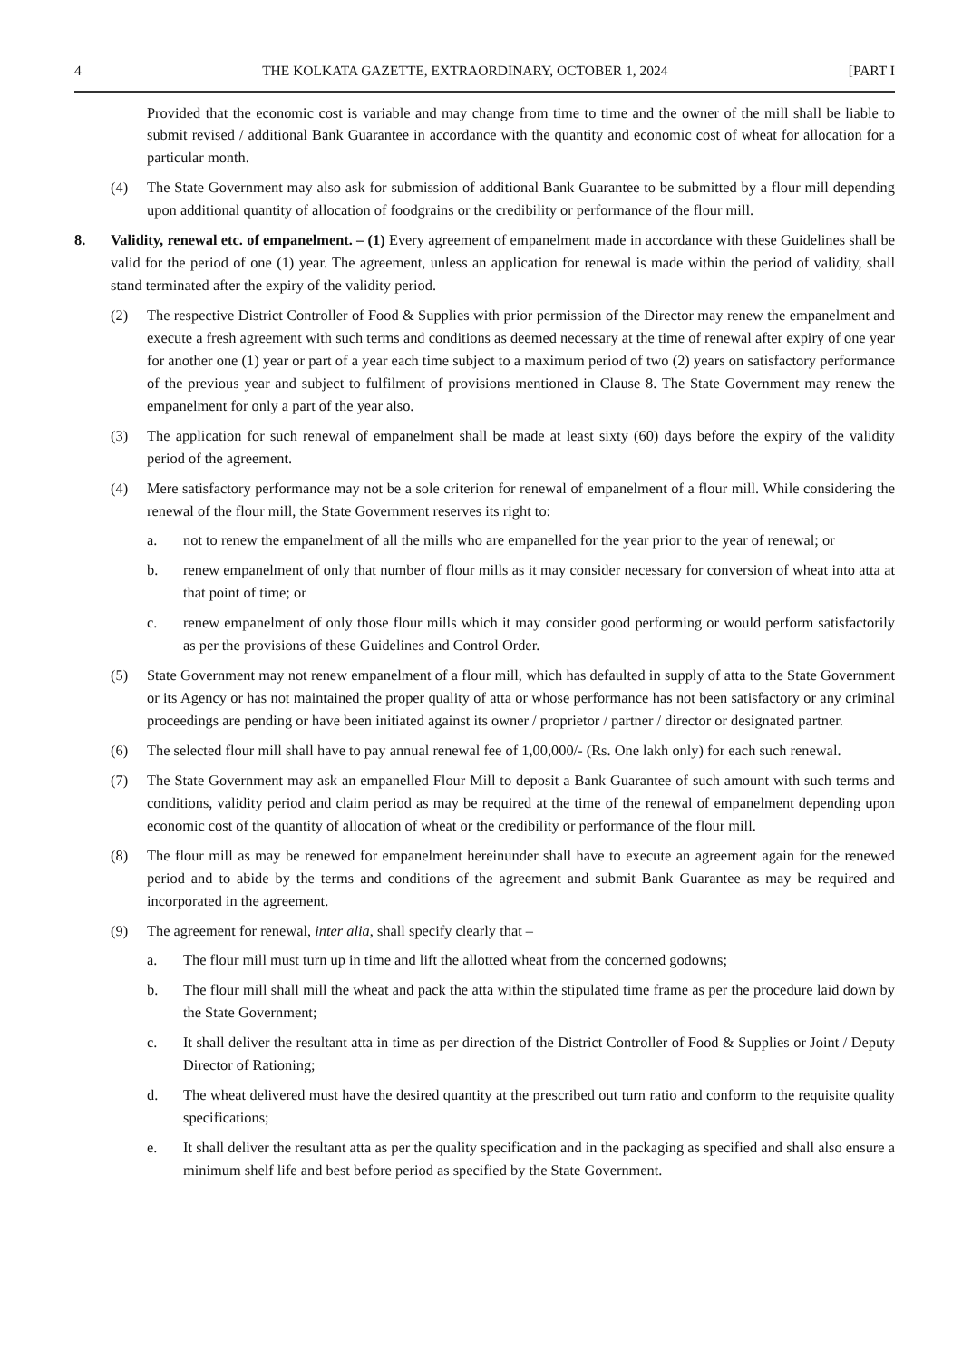4 THE KOLKATA GAZETTE, EXTRAORDINARY, OCTOBER 1, 2024 [PART I
Provided that the economic cost is variable and may change from time to time and the owner of the mill shall be liable to submit revised / additional Bank Guarantee in accordance with the quantity and economic cost of wheat for allocation for a particular month.
(4) The State Government may also ask for submission of additional Bank Guarantee to be submitted by a flour mill depending upon additional quantity of allocation of foodgrains or the credibility or performance of the flour mill.
8. Validity, renewal etc. of empanelment. – (1) Every agreement of empanelment made in accordance with these Guidelines shall be valid for the period of one (1) year. The agreement, unless an application for renewal is made within the period of validity, shall stand terminated after the expiry of the validity period.
(2) The respective District Controller of Food & Supplies with prior permission of the Director may renew the empanelment and execute a fresh agreement with such terms and conditions as deemed necessary at the time of renewal after expiry of one year for another one (1) year or part of a year each time subject to a maximum period of two (2) years on satisfactory performance of the previous year and subject to fulfilment of provisions mentioned in Clause 8. The State Government may renew the empanelment for only a part of the year also.
(3) The application for such renewal of empanelment shall be made at least sixty (60) days before the expiry of the validity period of the agreement.
(4) Mere satisfactory performance may not be a sole criterion for renewal of empanelment of a flour mill. While considering the renewal of the flour mill, the State Government reserves its right to:
a. not to renew the empanelment of all the mills who are empanelled for the year prior to the year of renewal; or
b. renew empanelment of only that number of flour mills as it may consider necessary for conversion of wheat into atta at that point of time; or
c. renew empanelment of only those flour mills which it may consider good performing or would perform satisfactorily as per the provisions of these Guidelines and Control Order.
(5) State Government may not renew empanelment of a flour mill, which has defaulted in supply of atta to the State Government or its Agency or has not maintained the proper quality of atta or whose performance has not been satisfactory or any criminal proceedings are pending or have been initiated against its owner / proprietor / partner / director or designated partner.
(6) The selected flour mill shall have to pay annual renewal fee of 1,00,000/- (Rs. One lakh only) for each such renewal.
(7) The State Government may ask an empanelled Flour Mill to deposit a Bank Guarantee of such amount with such terms and conditions, validity period and claim period as may be required at the time of the renewal of empanelment depending upon economic cost of the quantity of allocation of wheat or the credibility or performance of the flour mill.
(8) The flour mill as may be renewed for empanelment hereinunder shall have to execute an agreement again for the renewed period and to abide by the terms and conditions of the agreement and submit Bank Guarantee as may be required and incorporated in the agreement.
(9) The agreement for renewal, inter alia, shall specify clearly that –
a. The flour mill must turn up in time and lift the allotted wheat from the concerned godowns;
b. The flour mill shall mill the wheat and pack the atta within the stipulated time frame as per the procedure laid down by the State Government;
c. It shall deliver the resultant atta in time as per direction of the District Controller of Food & Supplies or Joint / Deputy Director of Rationing;
d. The wheat delivered must have the desired quantity at the prescribed out turn ratio and conform to the requisite quality specifications;
e. It shall deliver the resultant atta as per the quality specification and in the packaging as specified and shall also ensure a minimum shelf life and best before period as specified by the State Government.